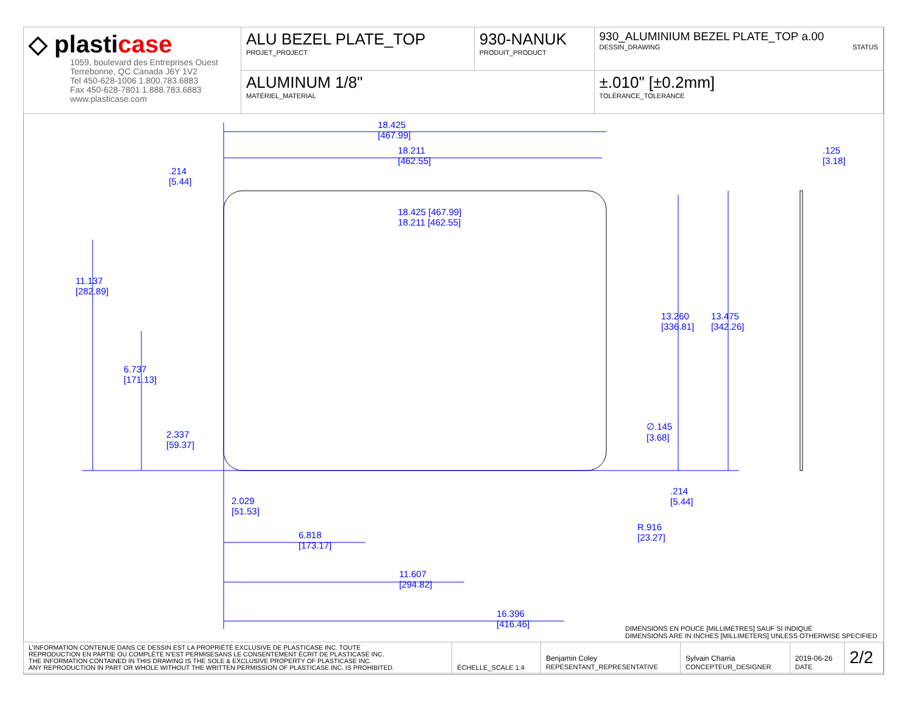| ◇ plasti case 1059, boulevard des Entreprises Ouest Terrebonne, QC Canada J6Y 1V2 Tel 450-628-1006 1.800.783.6883 Fax 450-628-7801 1.888.783.6883 www.plasticase.com | ALU BEZEL PLATE_TOP PROJET_PROJECT | 930-NANUK PRODUIT_PRODUCT | 930_ALUMINIUM BEZEL PLATE_TOP a.00 DESSIN_DRAWING STATUS |
| | ALUMINUM 1/8" MATÉRIEL_MATERIAL | | ±.010" [±0.2mm] TOLÉRANCE_TOLERANCE |
18.425 [467.99]
18.211 [462.55]
18.425
[467.99]
18.211
[462.55]
.214
[5.44]
.125
[3.18]
11.137
[282.89]
13.260
[336.81]
13.475
[342.26]
6.737
[171.13]
∅.145
[3.68] 2.337
[59.37]
.214
[5.44] 2.029
[51.53]
R.916
[23.27] 6.818
[173.17]
11.607
[294.82]
16.396
[416.46]
DIMENSIONS EN POUCE [MILLIMETRES] SAUF SI INDIQUÉ
DIMENSIONS ARE IN INCHES [MILLIMETERS] UNLESS OTHERWISE SPECIFIED
| L'INFORMATION CONTENUE DANS CE DESSIN EST LA PROPRIÉTÉ EXCLUSIVE DE PLASTICASE INC. TOUTE REPRODUCTION EN PARTIE OU COMPLÈTE N'EST PERMISESANS LE CONSENTEMENT ÉCRIT DE PLASTICASE INC. THE INFORMATION CONTAINED IN THIS DRAWING IS THE SOLE & EXCLUSIVE PROPERTY OF PLASTICASE INC. ANY REPRODUCTION IN PART OR WHOLE WITHOUT THE WRITTEN PERMISSION OF PLASTICASE INC. IS PROHIBITED. | ÉCHELLE_SCALE 1:4 | Benjamin Coley REPÉSENTANT_REPRESENTATIVE | Sylvain Charria CONCEPTEUR_DESIGNER | 2019-06-26 DATE | 2/2 |